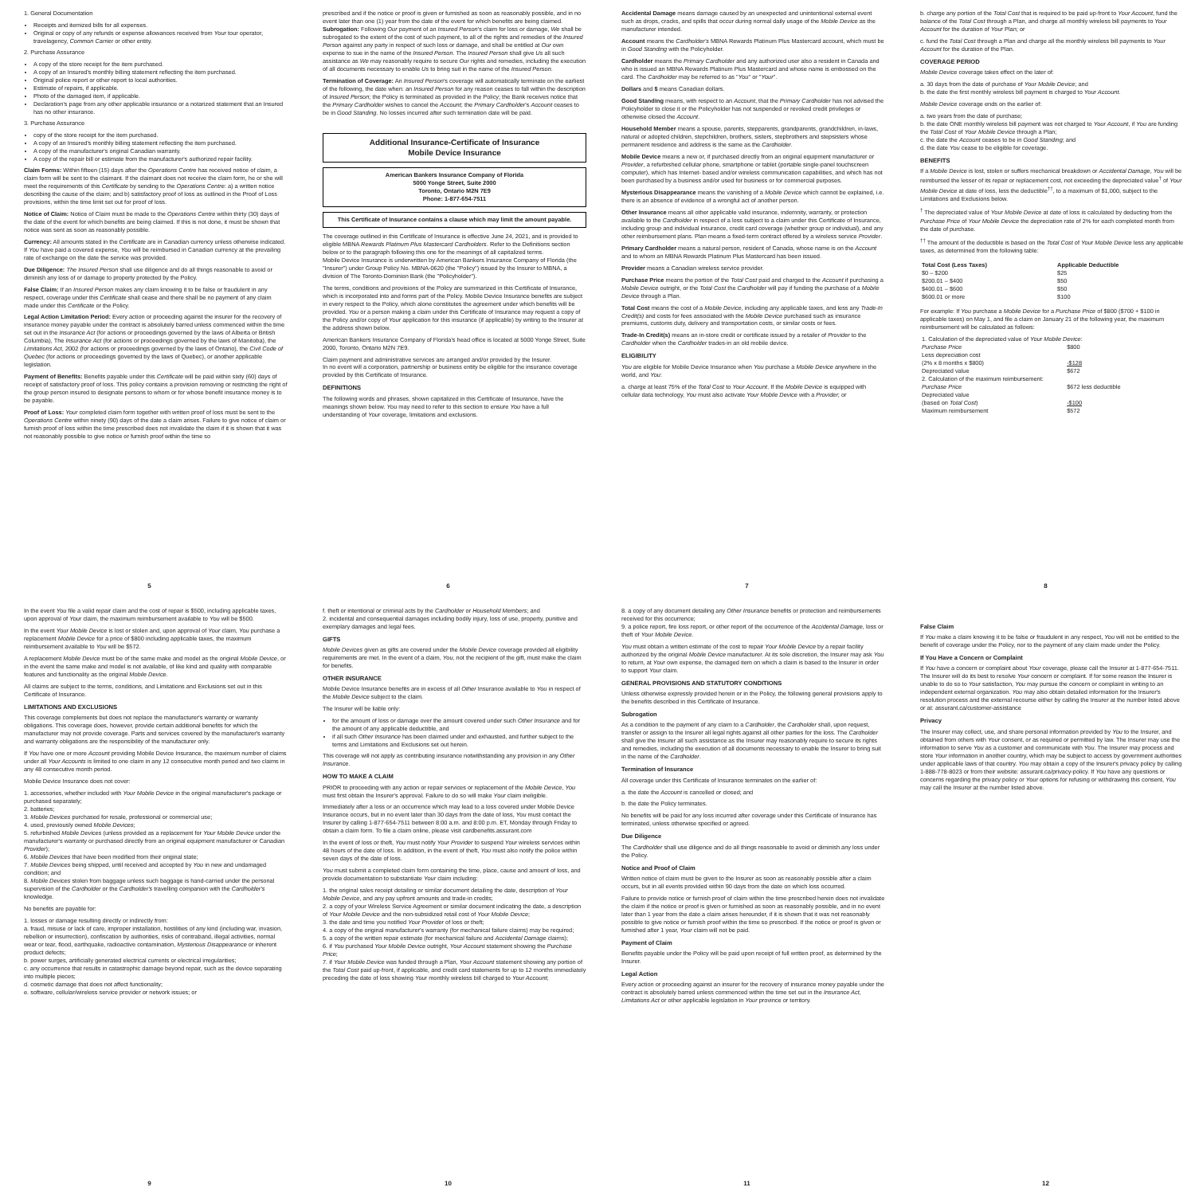1. General Documentation
Receipts and itemized bills for all expenses.
Original or copy of any refunds or expense allowances received from Your tour operator, travelagency, Common Carrier or other entity.
2. Purchase Assurance
A copy of the store receipt for the item purchased.
A copy of an Insured's monthly billing statement reflecting the item purchased.
Original police report or other report to local authorities.
Estimate of repairs, if applicable.
Photo of the damaged item, if applicable.
Declaration's page from any other applicable insurance or a notarized statement that an Insured has no other insurance.
3. Purchase Assurance
copy of the store receipt for the item purchased.
A copy of an Insured's monthly billing statement reflecting the item purchased.
A copy of the manufacturer's original Canadian warranty.
A copy of the repair bill or estimate from the manufacturer's authorized repair facility.
Claim Forms: Within fifteen (15) days after the Operations Centre has received notice of claim, a claim form will be sent to the claimant. If the claimant does not receive the claim form, he or she will meet the requirements of this Certificate by sending to the Operations Centre: a) a written notice describing the cause of the claim; and b) satisfactory proof of loss as outlined in the Proof of Loss provisions, within the time limit set out for proof of loss.
Notice of Claim: Notice of Claim must be made to the Operations Centre within thirty (30) days of the date of the event for which benefits are being claimed. If this is not done, it must be shown that notice was sent as soon as reasonably possible.
Currency: All amounts stated in the Certificate are in Canadian currency unless otherwise indicated. If You have paid a covered expense, You will be reimbursed in Canadian currency at the prevailing rate of exchange on the date the service was provided.
Due Diligence: The Insured Person shall use diligence and do all things reasonable to avoid or diminish any loss of or damage to property protected by the Policy.
False Claim: If an Insured Person makes any claim knowing it to be false or fraudulent in any respect, coverage under this Certificate shall cease and there shall be no payment of any claim made under this Certificate or the Policy.
Legal Action Limitation Period: Every action or proceeding against the insurer for the recovery of insurance money payable under the contract is absolutely barred unless commenced within the time set out in the Insurance Act (for actions or proceedings governed by the laws of Alberta or British Columbia), The Insurance Act (for actions or proceedings governed by the laws of Manitoba), the Limitations Act, 2002 (for actions or proceedings governed by the laws of Ontario), the Civil Code of Quebec (for actions or proceedings governed by the laws of Quebec), or another applicable legislation.
Payment of Benefits: Benefits payable under this Certificate will be paid within sixty (60) days of receipt of satisfactory proof of loss. This policy contains a provision removing or restricting the right of the group person insured to designate persons to whom or for whose benefit insurance money is to be payable.
Proof of Loss: Your completed claim form together with written proof of loss must be sent to the Operations Centre within ninety (90) days of the date a claim arises. Failure to give notice of claim or furnish proof of loss within the time prescribed does not invalidate the claim if it is shown that it was not reasonably possible to give notice or furnish proof within the time so
5
prescribed and if the notice or proof is given or furnished as soon as reasonably possible, and in no event later than one (1) year from the date of the event for which benefits are being claimed. Subrogation: Following Our payment of an Insured Person's claim for loss or damage, We shall be subrogated to the extent of the cost of such payment, to all of the rights and remedies of the Insured Person against any party in respect of such loss or damage, and shall be entitled at Our own expense to sue in the name of the Insured Person. The Insured Person shall give Us all such assistance as We may reasonably require to secure Our rights and remedies, including the execution of all documents necessary to enable Us to bring suit in the name of the Insured Person.
Termination of Coverage: An Insured Person's coverage will automatically terminate on the earliest of the following, the date when: an Insured Person for any reason ceases to fall within the description of Insured Person; the Policy is terminated as provided in the Policy; the Bank receives notice that the Primary Cardholder wishes to cancel the Account; the Primary Cardholder's Account ceases to be in Good Standing. No losses incurred after such termination date will be paid.
Additional Insurance-Certificate of Insurance
Mobile Device Insurance
American Bankers Insurance Company of Florida
5000 Yonge Street, Suite 2000
Toronto, Ontario M2N 7E9
Phone: 1-877-654-7511
This Certificate of Insurance contains a clause which may limit the amount payable.
The coverage outlined in this Certificate of Insurance is effective June 24, 2021, and is provided to eligible MBNA Rewards Platinum Plus Mastercard Cardholders. Refer to the Definitions section below or to the paragraph following this one for the meanings of all capitalized terms.
Mobile Device Insurance is underwritten by American Bankers Insurance Company of Florida (the "Insurer") under Group Policy No. MBNA-0620 (the "Policy") issued by the Insurer to MBNA, a division of The Toronto-Dominion Bank (the "Policyholder").
The terms, conditions and provisions of the Policy are summarized in this Certificate of Insurance, which is incorporated into and forms part of the Policy. Mobile Device Insurance benefits are subject in every respect to the Policy, which alone constitutes the agreement under which benefits will be provided. You or a person making a claim under this Certificate of Insurance may request a copy of the Policy and/or copy of Your application for this insurance (if applicable) by writing to the Insurer at the address shown below.
American Bankers Insurance Company of Florida's head office is located at 5000 Yonge Street, Suite 2000, Toronto, Ontario M2N 7E9.
Claim payment and administrative services are arranged and/or provided by the Insurer.
In no event will a corporation, partnership or business entity be eligible for the insurance coverage provided by this Certificate of Insurance.
DEFINITIONS
The following words and phrases, shown capitalized in this Certificate of Insurance, have the meanings shown below. You may need to refer to this section to ensure You have a full understanding of Your coverage, limitations and exclusions.
6
Accidental Damage means damage caused by an unexpected and unintentional external event such as drops, cracks, and spills that occur during normal daily usage of the Mobile Device as the manufacturer intended.
Account means the Cardholder's MBNA Rewards Platinum Plus Mastercard account, which must be in Good Standing with the Policyholder.
Cardholder means the Primary Cardholder and any authorized user also a resident in Canada and who is issued an MBNA Rewards Platinum Plus Mastercard and whose name is embossed on the card. The Cardholder may be referred to as "You" or "Your".
Dollars and $ means Canadian dollars.
Good Standing means, with respect to an Account, that the Primary Cardholder has not advised the Policyholder to close it or the Policyholder has not suspended or revoked credit privileges or otherwise closed the Account.
Household Member means a spouse, parents, stepparents, grandparents, grandchildren, in-laws, natural or adopted children, stepchildren, brothers, sisters, stepbrothers and stepsisters whose permanent residence and address is the same as the Cardholder.
Mobile Device means a new or, if purchased directly from an original equipment manufacturer or Provider, a refurbished cellular phone, smartphone or tablet (portable single-panel touchscreen computer), which has Internet- based and/or wireless communication capabilities, and which has not been purchased by a business and/or used for business or for commercial purposes.
Mysterious Disappearance means the vanishing of a Mobile Device which cannot be explained, i.e. there is an absence of evidence of a wrongful act of another person.
Other Insurance means all other applicable valid insurance, indemnity, warranty, or protection available to the Cardholder in respect of a loss subject to a claim under this Certificate of Insurance, including group and individual insurance, credit card coverage (whether group or individual), and any other reimbursement plans. Plan means a fixed-term contract offered by a wireless service Provider.
Primary Cardholder means a natural person, resident of Canada, whose name is on the Account and to whom an MBNA Rewards Platinum Plus Mastercard has been issued.
Provider means a Canadian wireless service provider.
Purchase Price means the portion of the Total Cost paid and charged to the Account if purchasing a Mobile Device outright, or the Total Cost the Cardholder will pay if funding the purchase of a Mobile Device through a Plan.
Total Cost means the cost of a Mobile Device, including any applicable taxes, and less any Trade-In Credit(s) and costs for fees associated with the Mobile Device purchased such as insurance premiums, customs duty, delivery and transportation costs, or similar costs or fees.
Trade-In Credit(s) means an in-store credit or certificate issued by a retailer of Provider to the Cardholder when the Cardholder trades-in an old mobile device.
ELIGIBILITY
You are eligible for Mobile Device Insurance when You purchase a Mobile Device anywhere in the world, and You:
a. charge at least 75% of the Total Cost to Your Account. If the Mobile Device is equipped with cellular data technology, You must also activate Your Mobile Device with a Provider; or
7
b. charge any portion of the Total Cost that is required to be paid up-front to Your Account, fund the balance of the Total Cost through a Plan, and charge all monthly wireless bill payments to Your Account for the duration of Your Plan; or
c. fund the Total Cost through a Plan and charge all the monthly wireless bill payments to Your Account for the duration of the Plan.
COVERAGE PERIOD
Mobile Device coverage takes effect on the later of:
a. 30 days from the date of purchase of Your Mobile Device; and
b. the date the first monthly wireless bill payment is charged to Your Account.
Mobile Device coverage ends on the earlier of:
a. two years from the date of purchase;
b. the date ONE monthly wireless bill payment was not charged to Your Account, if You are funding the Total Cost of Your Mobile Device through a Plan;
c. the date the Account ceases to be in Good Standing; and
d. the date You cease to be eligible for coverage.
BENEFITS
If a Mobile Device is lost, stolen or suffers mechanical breakdown or Accidental Damage, You will be reimbursed the lesser of its repair or replacement cost, not exceeding the depreciated value<sup>†</sup> of Your Mobile Device at date of loss, less the deductible<sup>††</sup>, to a maximum of $1,000, subject to the Limitations and Exclusions below.
<sup>†</sup> The depreciated value of Your Mobile Device at date of loss is calculated by deducting from the Purchase Price of Your Mobile Device the depreciation rate of 2% for each completed month from the date of purchase.
<sup>††</sup> The amount of the deductible is based on the Total Cost of Your Mobile Device less any applicable taxes, as determined from the following table:
| Total Cost (Less Taxes) | Applicable Deductible |
| --- | --- |
| $0 – $200 | $25 |
| $200.01 – $400 | $50 |
| $400.01 – $600 | $50 |
| $600.01 or more | $100 |
For example: If You purchase a Mobile Device for a Purchase Price of $800 ($700 + $100 in applicable taxes) on May 1, and file a claim on January 21 of the following year, the maximum reimbursement will be calculated as follows:
| 1. Calculation of the depreciated value of Your Mobile Device : | |
| Purchase Price | $800 |
| Less depreciation cost | |
| (2% x 8 months x $800) | -$128 |
| Depreciated value | $672 |
| 2. Calculation of the maximum reimbursement: | |
| Purchase Price | $672 less deductible |
| Depreciated value | |
| (based on Total Cost ) | -$100 |
| Maximum reimbursement | $572 |
8
In the event You file a valid repair claim and the cost of repair is $500, including applicable taxes, upon approval of Your claim, the maximum reimbursement available to You will be $500.
In the event Your Mobile Device is lost or stolen and, upon approval of Your claim, You purchase a replacement Mobile Device for a price of $800 including applicable taxes, the maximum reimbursement available to You will be $572.
A replacement Mobile Device must be of the same make and model as the original Mobile Device, or in the event the same make and model is not available, of like kind and quality with comparable features and functionality as the original Mobile Device.
All claims are subject to the terms, conditions, and Limitations and Exclusions set out in this Certificate of Insurance.
LIMITATIONS AND EXCLUSIONS
This coverage complements but does not replace the manufacturer's warranty or warranty obligations. This coverage does, however, provide certain additional benefits for which the manufacturer may not provide coverage. Parts and services covered by the manufacturer's warranty and warranty obligations are the responsibility of the manufacturer only.
If You have one or more Account providing Mobile Device Insurance, the maximum number of claims under all Your Accounts is limited to one claim in any 12 consecutive month period and two claims in any 48 consecutive month period.
Mobile Device Insurance does not cover:
1. accessories, whether included with Your Mobile Device in the original manufacturer's package or purchased separately;
2. batteries;
3. Mobile Devices purchased for resale, professional or commercial use;
4. used, previously owned Mobile Devices;
5. refurbished Mobile Devices (unless provided as a replacement for Your Mobile Device under the manufacturer's warranty or purchased directly from an original equipment manufacturer or Canadian Provider);
6. Mobile Devices that have been modified from their original state;
7. Mobile Devices being shipped, until received and accepted by You in new and undamaged condition; and
8. Mobile Devices stolen from baggage unless such baggage is hand-carried under the personal supervision of the Cardholder or the Cardholder's travelling companion with the Cardholder's knowledge.
No benefits are payable for:
1. losses or damage resulting directly or indirectly from:
a. fraud, misuse or lack of care, improper installation, hostilities of any kind (including war, invasion, rebellion or insurrection), confiscation by authorities, risks of contraband, illegal activities, normal wear or tear, flood, earthquake, radioactive contamination, Mysterious Disappearance or inherent product defects;
b. power surges, artificially generated electrical currents or electrical irregularities;
c. any occurrence that results in catastrophic damage beyond repair, such as the device separating into multiple pieces;
d. cosmetic damage that does not affect functionality;
e. software, cellular/wireless service provider or network issues; or
9
f. theft or intentional or criminal acts by the Cardholder or Household Members; and
2. incidental and consequential damages including bodily injury, loss of use, property, punitive and exemplary damages and legal fees.
GIFTS
Mobile Devices given as gifts are covered under the Mobile Device coverage provided all eligibility requirements are met. In the event of a claim, You, not the recipient of the gift, must make the claim for benefits.
OTHER INSURANCE
Mobile Device Insurance benefits are in excess of all Other Insurance available to You in respect of the Mobile Device subject to the claim.
The Insurer will be liable only:
for the amount of loss or damage over the amount covered under such Other Insurance and for the amount of any applicable deductible, and
if all such Other Insurance has been claimed under and exhausted, and further subject to the terms and Limitations and Exclusions set out herein.
This coverage will not apply as contributing insurance notwithstanding any provision in any Other Insurance.
HOW TO MAKE A CLAIM
PRIOR to proceeding with any action or repair services or replacement of the Mobile Device, You must first obtain the Insurer's approval. Failure to do so will make Your claim ineligible.
Immediately after a loss or an occurrence which may lead to a loss covered under Mobile Device Insurance occurs, but in no event later than 30 days from the date of loss, You must contact the Insurer by calling 1-877-654-7511 between 8:00 a.m. and 8:00 p.m. ET, Monday through Friday to obtain a claim form. To file a claim online, please visit cardbenefits.assurant.com
In the event of loss or theft, You must notify Your Provider to suspend Your wireless services within 48 hours of the date of loss. In addition, in the event of theft, You must also notify the police within seven days of the date of loss.
You must submit a completed claim form containing the time, place, cause and amount of loss, and provide documentation to substantiate Your claim including:
1. the original sales receipt detailing or similar document detailing the date, description of Your Mobile Device, and any pay upfront amounts and trade-in credits;
2. a copy of your Wireless Service Agreement or similar document indicating the date, a description of Your Mobile Device and the non-subsidized retail cost of Your Mobile Device;
3. the date and time you notified Your Provider of loss or theft;
4. a copy of the original manufacturer's warranty (for mechanical failure claims) may be required;
5. a copy of the written repair estimate (for mechanical failure and Accidental Damage claims);
6. if You purchased Your Mobile Device outright, Your Account statement showing the Purchase Price;
7. if Your Mobile Device was funded through a Plan, Your Account statement showing any portion of the Total Cost paid up-front, if applicable, and credit card statements for up to 12 months immediately preceding the date of loss showing Your monthly wireless bill charged to Your Account;
10
8. a copy of any document detailing any Other Insurance benefits or protection and reimbursements received for this occurrence;
9. a police report, fire loss report, or other report of the occurrence of the Accidental Damage, loss or theft of Your Mobile Device.
You must obtain a written estimate of the cost to repair Your Mobile Device by a repair facility authorized by the original Mobile Device manufacturer. At its sole discretion, the Insurer may ask You to return, at Your own expense, the damaged item on which a claim is based to the Insurer in order to support Your claim.
GENERAL PROVISIONS AND STATUTORY CONDITIONS
Unless otherwise expressly provided herein or in the Policy, the following general provisions apply to the benefits described in this Certificate of Insurance.
Subrogation
As a condition to the payment of any claim to a Cardholder, the Cardholder shall, upon request, transfer or assign to the Insurer all legal rights against all other parties for the loss. The Cardholder shall give the Insurer all such assistance as the Insurer may reasonably require to secure its rights and remedies, including the execution of all documents necessary to enable the Insurer to bring suit in the name of the Cardholder.
Termination of Insurance
All coverage under this Certificate of Insurance terminates on the earlier of:
a. the date the Account is cancelled or closed; and
b. the date the Policy terminates.
No benefits will be paid for any loss incurred after coverage under this Certificate of Insurance has terminated, unless otherwise specified or agreed.
Due Diligence
The Cardholder shall use diligence and do all things reasonable to avoid or diminish any loss under the Policy.
Notice and Proof of Claim
Written notice of claim must be given to the Insurer as soon as reasonably possible after a claim occurs, but in all events provided within 90 days from the date on which loss occurred.
Failure to provide notice or furnish proof of claim within the time prescribed herein does not invalidate the claim if the notice or proof is given or furnished as soon as reasonably possible, and in no event later than 1 year from the date a claim arises hereunder, if it is shown that it was not reasonably possible to give notice or furnish proof within the time so prescribed. If the notice or proof is given or furnished after 1 year, Your claim will not be paid.
Payment of Claim
Benefits payable under the Policy will be paid upon receipt of full written proof, as determined by the Insurer.
Legal Action
Every action or proceeding against an insurer for the recovery of insurance money payable under the contract is absolutely barred unless commenced within the time set out in the Insurance Act, Limitations Act or other applicable legislation in Your province or territory.
11
False Claim
If You make a claim knowing it to be false or fraudulent in any respect, You will not be entitled to the benefit of coverage under the Policy, nor to the payment of any claim made under the Policy.
If You Have a Concern or Complaint
If You have a concern or complaint about Your coverage, please call the Insurer at 1-877-654-7511. The Insurer will do its best to resolve Your concern or complaint. If for some reason the Insurer is unable to do so to Your satisfaction, You may pursue the concern or complaint in writing to an independent external organization. You may also obtain detailed information for the Insurer's resolution process and the external recourse either by calling the Insurer at the number listed above or at: assurant.ca/customer-assistance
Privacy
The Insurer may collect, use, and share personal information provided by You to the Insurer, and obtained from others with Your consent, or as required or permitted by law. The Insurer may use the information to serve You as a customer and communicate with You. The Insurer may process and store Your information in another country, which may be subject to access by government authorities under applicable laws of that country. You may obtain a copy of the Insurer's privacy policy by calling 1-888-778-8023 or from their website: assurant.ca/privacy-policy. If You have any questions or concerns regarding the privacy policy or Your options for refusing or withdrawing this consent, You may call the Insurer at the number listed above.
12